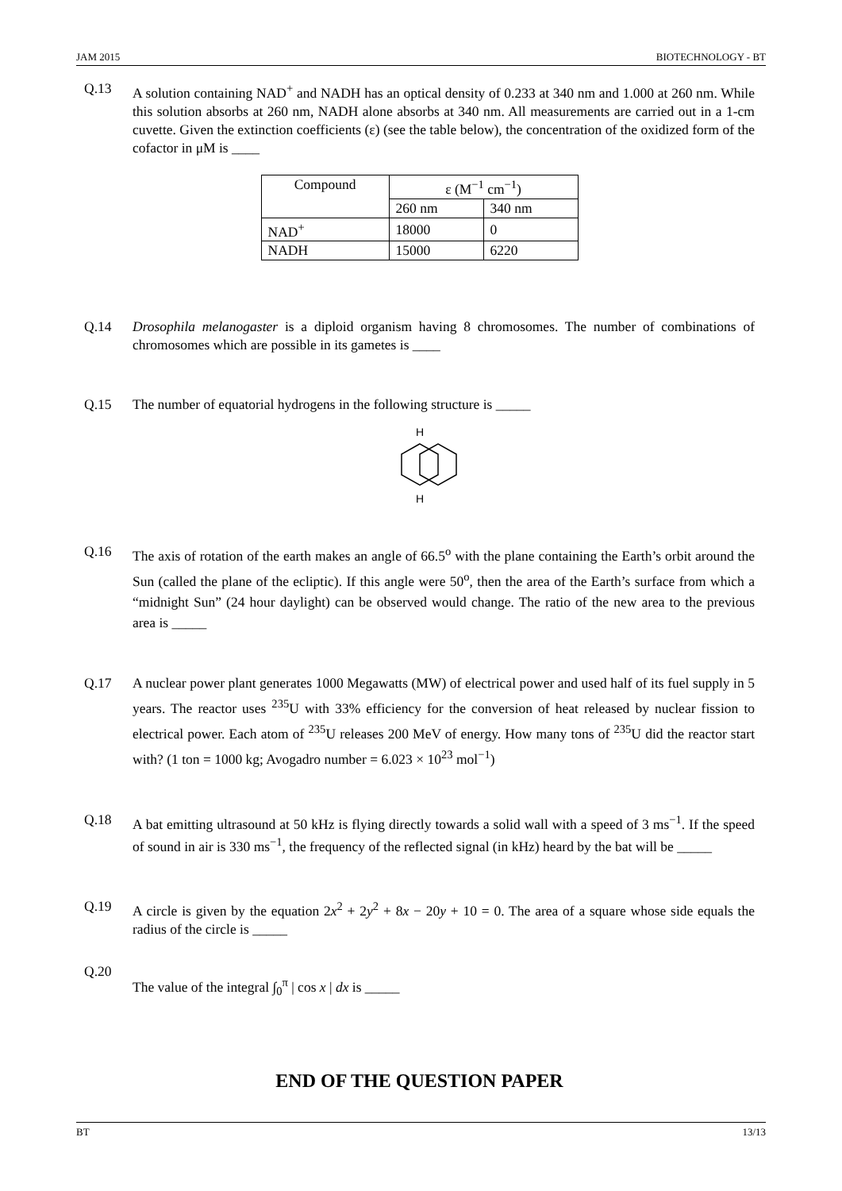JAM 2015 BIOTECHNOLOGY - BT
Q.13 A solution containing NAD<sup>+</sup> and NADH has an optical density of 0.233 at 340 nm and 1.000 at 260 nm. While this solution absorbs at 260 nm, NADH alone absorbs at 340 nm. All measurements are carried out in a 1-cm cuvette. Given the extinction coefficients (ε) (see the table below), the concentration of the oxidized form of the cofactor in μM is ____
| Compound | ε (M<sup>−1</sup> cm<sup>−1</sup>) | |
| --- | --- | --- |
| | 260 nm | 340 nm |
| NAD<sup>+</sup> | 18000 | 0 |
| NADH | 15000 | 6220 |
Q.14 Drosophila melanogaster is a diploid organism having 8 chromosomes. The number of combinations of chromosomes which are possible in its gametes is ____
Q.15 The number of equatorial hydrogens in the following structure is _____
H
H
Q.16 The axis of rotation of the earth makes an angle of 66.5<sup>o</sup> with the plane containing the Earth’s orbit around the Sun (called the plane of the ecliptic). If this angle were 50<sup>o</sup>, then the area of the Earth’s surface from which a “midnight Sun” (24 hour daylight) can be observed would change. The ratio of the new area to the previous area is _____
Q.17 A nuclear power plant generates 1000 Megawatts (MW) of electrical power and used half of its fuel supply in 5 years. The reactor uses <sup>235</sup>U with 33% efficiency for the conversion of heat released by nuclear fission to electrical power. Each atom of <sup>235</sup>U releases 200 MeV of energy. How many tons of <sup>235</sup>U did the reactor start with? (1 ton = 1000 kg; Avogadro number = 6.023 × 10<sup>23</sup> mol<sup>−1</sup>)
Q.18 A bat emitting ultrasound at 50 kHz is flying directly towards a solid wall with a speed of 3 ms<sup>−1</sup>. If the speed of sound in air is 330 ms<sup>−1</sup>, the frequency of the reflected signal (in kHz) heard by the bat will be _____
Q.19 A circle is given by the equation 2x<sup>2</sup> + 2y<sup>2</sup> + 8x − 20y + 10 = 0. The area of a square whose side equals the radius of the circle is _____
Q.20
The value of the integral ∫<sub>0</sub><sup>π</sup> | cos x | dx is _____
END OF THE QUESTION PAPER
BT 13/13